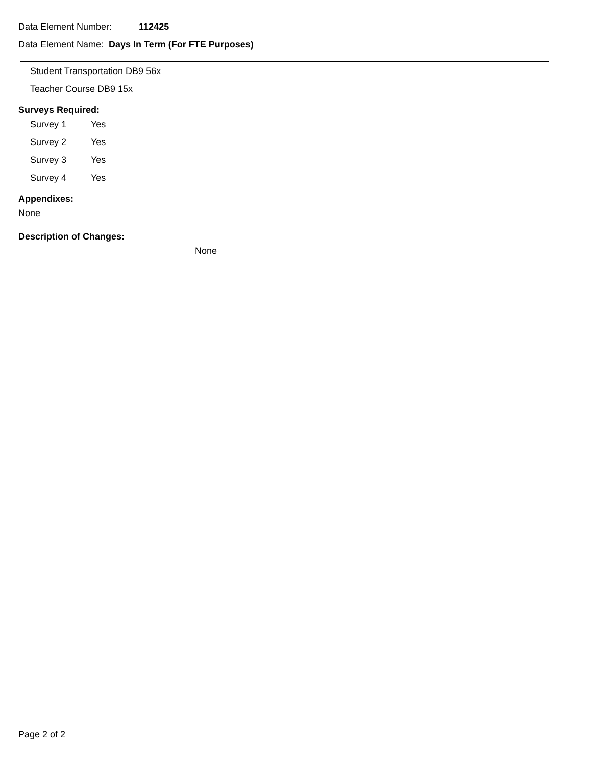Data Element Number: 112425
Data Element Name: Days In Term (For FTE Purposes)
Student Transportation DB9 56x
Teacher Course DB9 15x
Surveys Required:
Survey 1 Yes
Survey 2 Yes
Survey 3 Yes
Survey 4 Yes
Appendixes:
None
Description of Changes:
None
Page 2 of 2